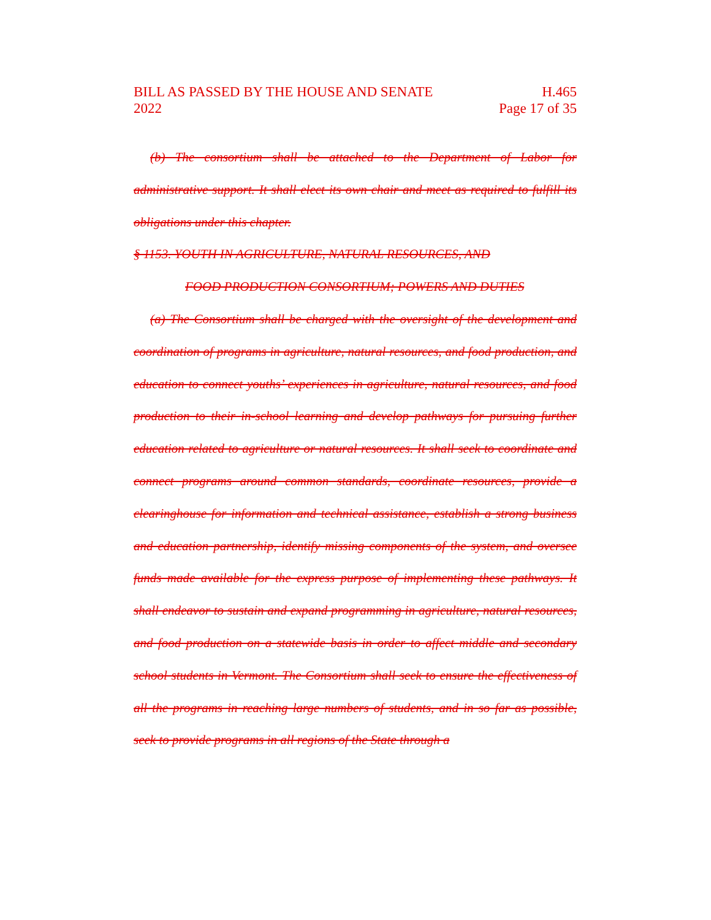BILL AS PASSED BY THE HOUSE AND SENATE H.465
2022 Page 17 of 35
(b) The consortium shall be attached to the Department of Labor for administrative support. It shall elect its own chair and meet as required to fulfill its obligations under this chapter.
§ 1153. YOUTH IN AGRICULTURE, NATURAL RESOURCES, AND
FOOD PRODUCTION CONSORTIUM; POWERS AND DUTIES
(a) The Consortium shall be charged with the oversight of the development and coordination of programs in agriculture, natural resources, and food production, and education to connect youths’ experiences in agriculture, natural resources, and food production to their in-school learning and develop pathways for pursuing further education related to agriculture or natural resources. It shall seek to coordinate and connect programs around common standards, coordinate resources, provide a clearinghouse for information and technical assistance, establish a strong business and education partnership, identify missing components of the system, and oversee funds made available for the express purpose of implementing these pathways. It shall endeavor to sustain and expand programming in agriculture, natural resources, and food production on a statewide basis in order to affect middle and secondary school students in Vermont. The Consortium shall seek to ensure the effectiveness of all the programs in reaching large numbers of students, and in so far as possible, seek to provide programs in all regions of the State through a